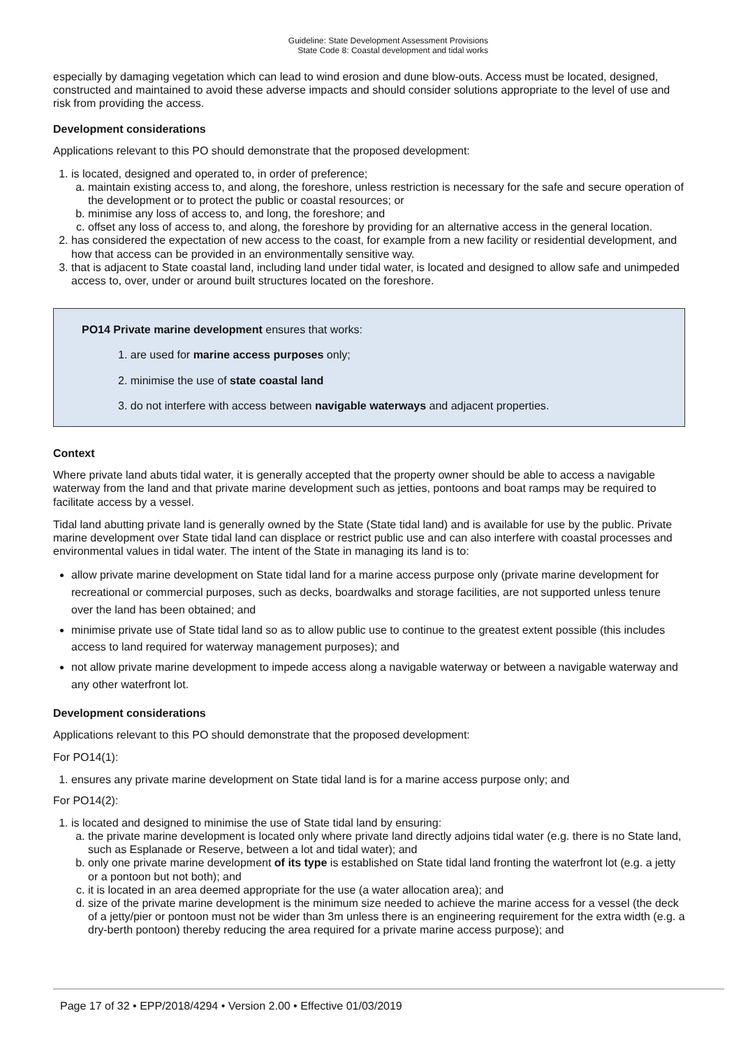Guideline: State Development Assessment Provisions
State Code 8: Coastal development and tidal works
especially by damaging vegetation which can lead to wind erosion and dune blow-outs. Access must be located, designed, constructed and maintained to avoid these adverse impacts and should consider solutions appropriate to the level of use and risk from providing the access.
Development considerations
Applications relevant to this PO should demonstrate that the proposed development:
1. is located, designed and operated to, in order of preference;
a. maintain existing access to, and along, the foreshore, unless restriction is necessary for the safe and secure operation of the development or to protect the public or coastal resources; or
b. minimise any loss of access to, and long, the foreshore; and
c. offset any loss of access to, and along, the foreshore by providing for an alternative access in the general location.
2. has considered the expectation of new access to the coast, for example from a new facility or residential development, and how that access can be provided in an environmentally sensitive way.
3. that is adjacent to State coastal land, including land under tidal water, is located and designed to allow safe and unimpeded access to, over, under or around built structures located on the foreshore.
PO14 Private marine development ensures that works:
1. are used for marine access purposes only;
2. minimise the use of state coastal land
3. do not interfere with access between navigable waterways and adjacent properties.
Context
Where private land abuts tidal water, it is generally accepted that the property owner should be able to access a navigable waterway from the land and that private marine development such as jetties, pontoons and boat ramps may be required to facilitate access by a vessel.
Tidal land abutting private land is generally owned by the State (State tidal land) and is available for use by the public. Private marine development over State tidal land can displace or restrict public use and can also interfere with coastal processes and environmental values in tidal water. The intent of the State in managing its land is to:
allow private marine development on State tidal land for a marine access purpose only (private marine development for recreational or commercial purposes, such as decks, boardwalks and storage facilities, are not supported unless tenure over the land has been obtained; and
minimise private use of State tidal land so as to allow public use to continue to the greatest extent possible (this includes access to land required for waterway management purposes); and
not allow private marine development to impede access along a navigable waterway or between a navigable waterway and any other waterfront lot.
Development considerations
Applications relevant to this PO should demonstrate that the proposed development:
For PO14(1):
1. ensures any private marine development on State tidal land is for a marine access purpose only; and
For PO14(2):
1. is located and designed to minimise the use of State tidal land by ensuring:
a. the private marine development is located only where private land directly adjoins tidal water (e.g. there is no State land, such as Esplanade or Reserve, between a lot and tidal water); and
b. only one private marine development of its type is established on State tidal land fronting the waterfront lot (e.g. a jetty or a pontoon but not both); and
c. it is located in an area deemed appropriate for the use (a water allocation area); and
d. size of the private marine development is the minimum size needed to achieve the marine access for a vessel (the deck of a jetty/pier or pontoon must not be wider than 3m unless there is an engineering requirement for the extra width (e.g. a dry-berth pontoon) thereby reducing the area required for a private marine access purpose); and
Page 17 of 32 • EPP/2018/4294 • Version 2.00 • Effective 01/03/2019